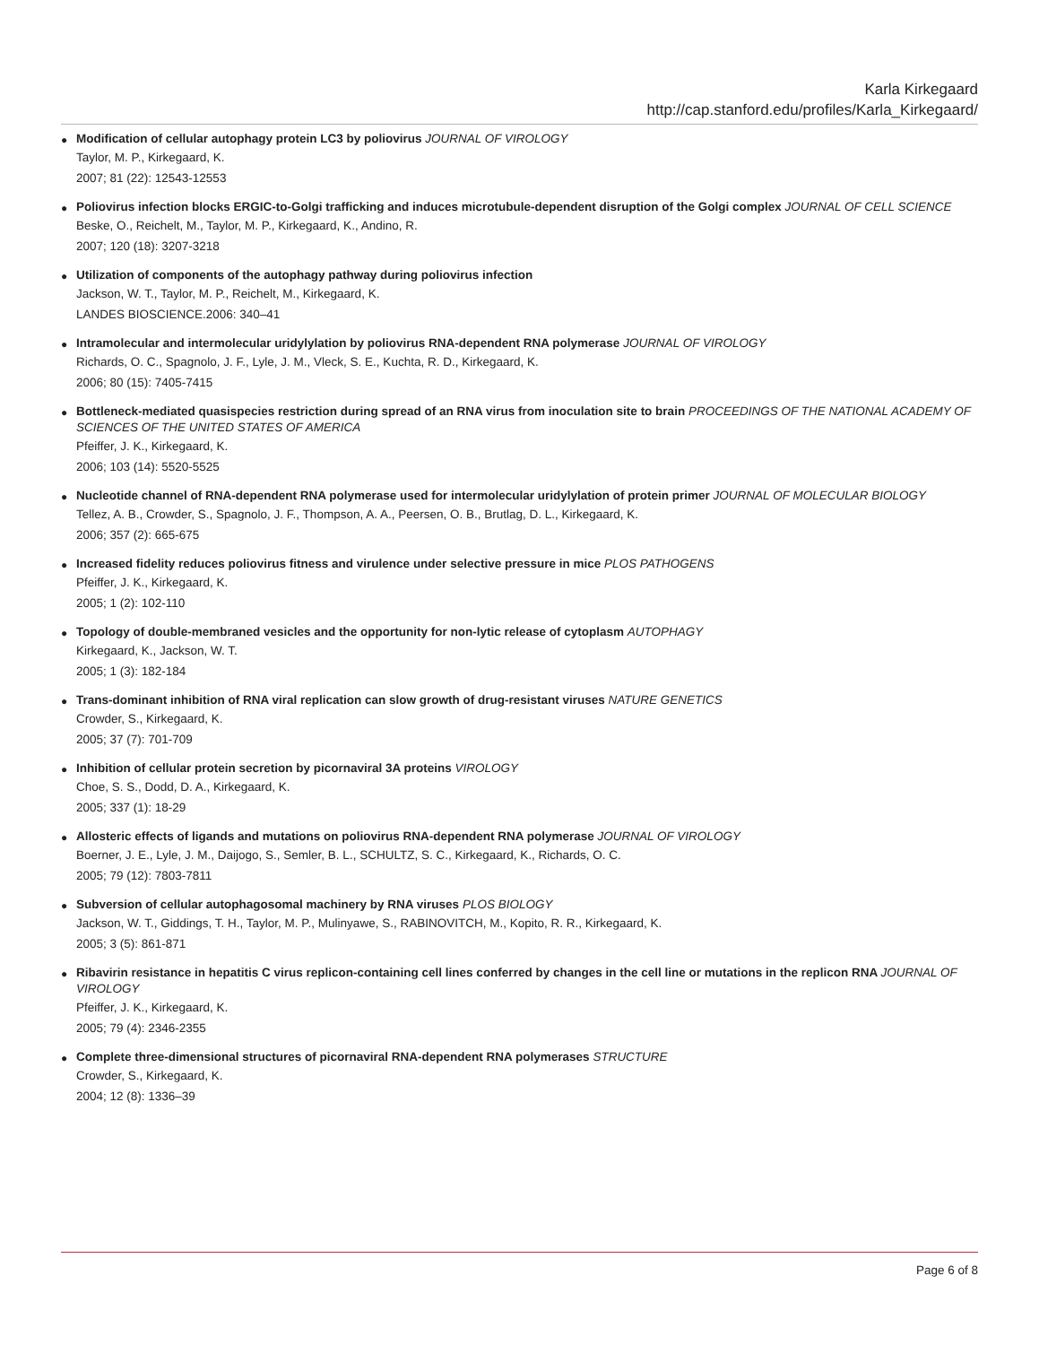Karla Kirkegaard
http://cap.stanford.edu/profiles/Karla_Kirkegaard/
●
Modification of cellular autophagy protein LC3 by poliovirus JOURNAL OF VIROLOGY
Taylor, M. P., Kirkegaard, K.
2007; 81 (22): 12543-12553
●
Poliovirus infection blocks ERGIC-to-Golgi trafficking and induces microtubule-dependent disruption of the Golgi complex JOURNAL OF CELL SCIENCE
Beske, O., Reichelt, M., Taylor, M. P., Kirkegaard, K., Andino, R.
2007; 120 (18): 3207-3218
●
Utilization of components of the autophagy pathway during poliovirus infection
Jackson, W. T., Taylor, M. P., Reichelt, M., Kirkegaard, K.
LANDES BIOSCIENCE.2006: 340–41
●
Intramolecular and intermolecular uridylylation by poliovirus RNA-dependent RNA polymerase JOURNAL OF VIROLOGY
Richards, O. C., Spagnolo, J. F., Lyle, J. M., Vleck, S. E., Kuchta, R. D., Kirkegaard, K.
2006; 80 (15): 7405-7415
●
Bottleneck-mediated quasispecies restriction during spread of an RNA virus from inoculation site to brain PROCEEDINGS OF THE NATIONAL ACADEMY OF SCIENCES OF THE UNITED STATES OF AMERICA
Pfeiffer, J. K., Kirkegaard, K.
2006; 103 (14): 5520-5525
●
Nucleotide channel of RNA-dependent RNA polymerase used for intermolecular uridylylation of protein primer JOURNAL OF MOLECULAR BIOLOGY
Tellez, A. B., Crowder, S., Spagnolo, J. F., Thompson, A. A., Peersen, O. B., Brutlag, D. L., Kirkegaard, K.
2006; 357 (2): 665-675
●
Increased fidelity reduces poliovirus fitness and virulence under selective pressure in mice PLOS PATHOGENS
Pfeiffer, J. K., Kirkegaard, K.
2005; 1 (2): 102-110
●
Topology of double-membraned vesicles and the opportunity for non-lytic release of cytoplasm AUTOPHAGY
Kirkegaard, K., Jackson, W. T.
2005; 1 (3): 182-184
●
Trans-dominant inhibition of RNA viral replication can slow growth of drug-resistant viruses NATURE GENETICS
Crowder, S., Kirkegaard, K.
2005; 37 (7): 701-709
●
Inhibition of cellular protein secretion by picornaviral 3A proteins VIROLOGY
Choe, S. S., Dodd, D. A., Kirkegaard, K.
2005; 337 (1): 18-29
●
Allosteric effects of ligands and mutations on poliovirus RNA-dependent RNA polymerase JOURNAL OF VIROLOGY
Boerner, J. E., Lyle, J. M., Daijogo, S., Semler, B. L., SCHULTZ, S. C., Kirkegaard, K., Richards, O. C.
2005; 79 (12): 7803-7811
●
Subversion of cellular autophagosomal machinery by RNA viruses PLOS BIOLOGY
Jackson, W. T., Giddings, T. H., Taylor, M. P., Mulinyawe, S., RABINOVITCH, M., Kopito, R. R., Kirkegaard, K.
2005; 3 (5): 861-871
●
Ribavirin resistance in hepatitis C virus replicon-containing cell lines conferred by changes in the cell line or mutations in the replicon RNA JOURNAL OF VIROLOGY
Pfeiffer, J. K., Kirkegaard, K.
2005; 79 (4): 2346-2355
●
Complete three-dimensional structures of picornaviral RNA-dependent RNA polymerases STRUCTURE
Crowder, S., Kirkegaard, K.
2004; 12 (8): 1336–39
Page 6 of 8